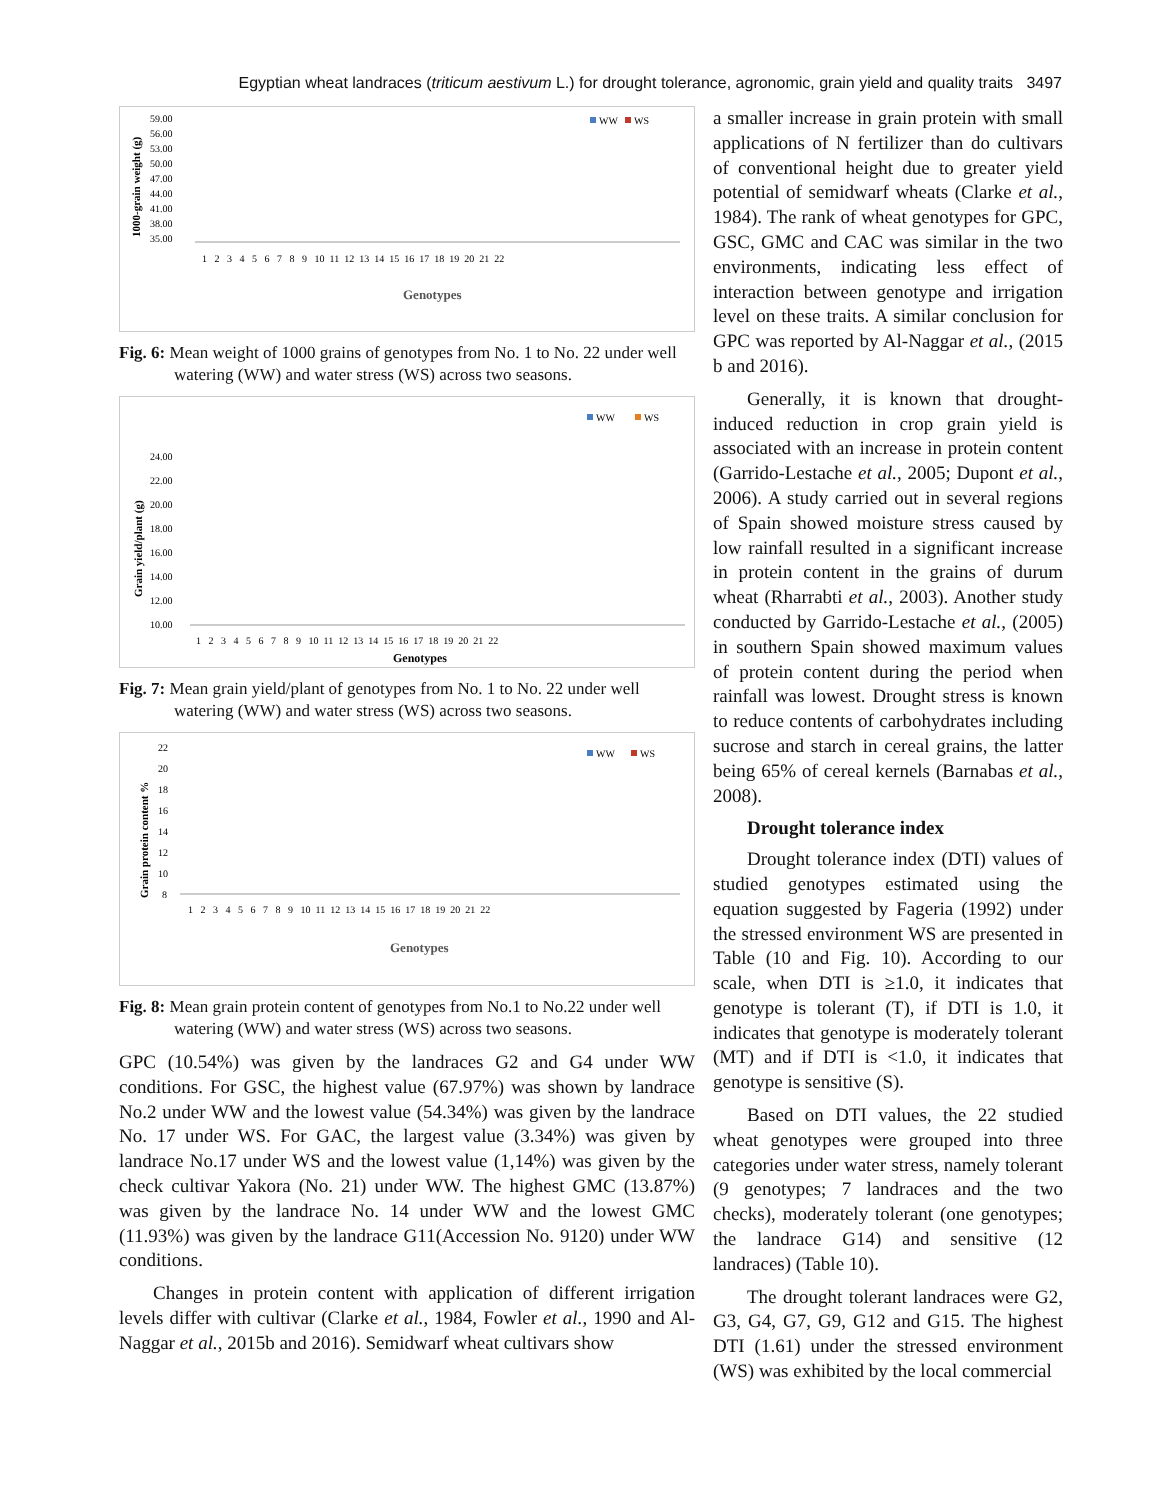Egyptian wheat landraces (triticum aestivum L.) for drought tolerance, agronomic, grain yield and quality traits 3497
1000-grain weight (g)
59.00
56.00
53.00
50.00
47.00
44.00
41.00
38.00
35.00
WW
WS
1 2 3 4 5 6 7 8 9 10 11 12 13 14 15 16 17 18 19 20 21 22
Genotypes
Fig. 6: Mean weight of 1000 grains of genotypes from No. 1 to No. 22 under well watering (WW) and water stress (WS) across two seasons.
Grain yield/plant (g)
WW
WS
24.00
22.00
20.00
18.00
16.00
14.00
12.00
10.00
1 2 3 4 5 6 7 8 9 10 11 12 13 14 15 16 17 18 19 20 21 22
Genotypes
Fig. 7: Mean grain yield/plant of genotypes from No. 1 to No. 22 under well watering (WW) and water stress (WS) across two seasons.
Grain protein content %
22
20
18
16
14
12
10
8
WW
WS
1 2 3 4 5 6 7 8 9 10 11 12 13 14 15 16 17 18 19 20 21 22
Genotypes
Fig. 8: Mean grain protein content of genotypes from No.1 to No.22 under well watering (WW) and water stress (WS) across two seasons.
GPC (10.54%) was given by the landraces G2 and G4 under WW conditions. For GSC, the highest value (67.97%) was shown by landrace No.2 under WW and the lowest value (54.34%) was given by the landrace No. 17 under WS. For GAC, the largest value (3.34%) was given by landrace No.17 under WS and the lowest value (1,14%) was given by the check cultivar Yakora (No. 21) under WW. The highest GMC (13.87%) was given by the landrace No. 14 under WW and the lowest GMC (11.93%) was given by the landrace G11(Accession No. 9120) under WW conditions.
Changes in protein content with application of different irrigation levels differ with cultivar (Clarke et al., 1984, Fowler et al., 1990 and Al-Naggar et al., 2015b and 2016). Semidwarf wheat cultivars show
a smaller increase in grain protein with small applications of N fertilizer than do cultivars of conventional height due to greater yield potential of semidwarf wheats (Clarke et al., 1984). The rank of wheat genotypes for GPC, GSC, GMC and CAC was similar in the two environments, indicating less effect of interaction between genotype and irrigation level on these traits. A similar conclusion for GPC was reported by Al-Naggar et al., (2015 b and 2016).
Generally, it is known that drought-induced reduction in crop grain yield is associated with an increase in protein content (Garrido-Lestache et al., 2005; Dupont et al., 2006). A study carried out in several regions of Spain showed moisture stress caused by low rainfall resulted in a significant increase in protein content in the grains of durum wheat (Rharrabti et al., 2003). Another study conducted by Garrido-Lestache et al., (2005) in southern Spain showed maximum values of protein content during the period when rainfall was lowest. Drought stress is known to reduce contents of carbohydrates including sucrose and starch in cereal grains, the latter being 65% of cereal kernels (Barnabas et al., 2008).
Drought tolerance index
Drought tolerance index (DTI) values of studied genotypes estimated using the equation suggested by Fageria (1992) under the stressed environment WS are presented in Table (10 and Fig. 10). According to our scale, when DTI is ≥1.0, it indicates that genotype is tolerant (T), if DTI is 1.0, it indicates that genotype is moderately tolerant (MT) and if DTI is <1.0, it indicates that genotype is sensitive (S).
Based on DTI values, the 22 studied wheat genotypes were grouped into three categories under water stress, namely tolerant (9 genotypes; 7 landraces and the two checks), moderately tolerant (one genotypes; the landrace G14) and sensitive (12 landraces) (Table 10).
The drought tolerant landraces were G2, G3, G4, G7, G9, G12 and G15. The highest DTI (1.61) under the stressed environment (WS) was exhibited by the local commercial